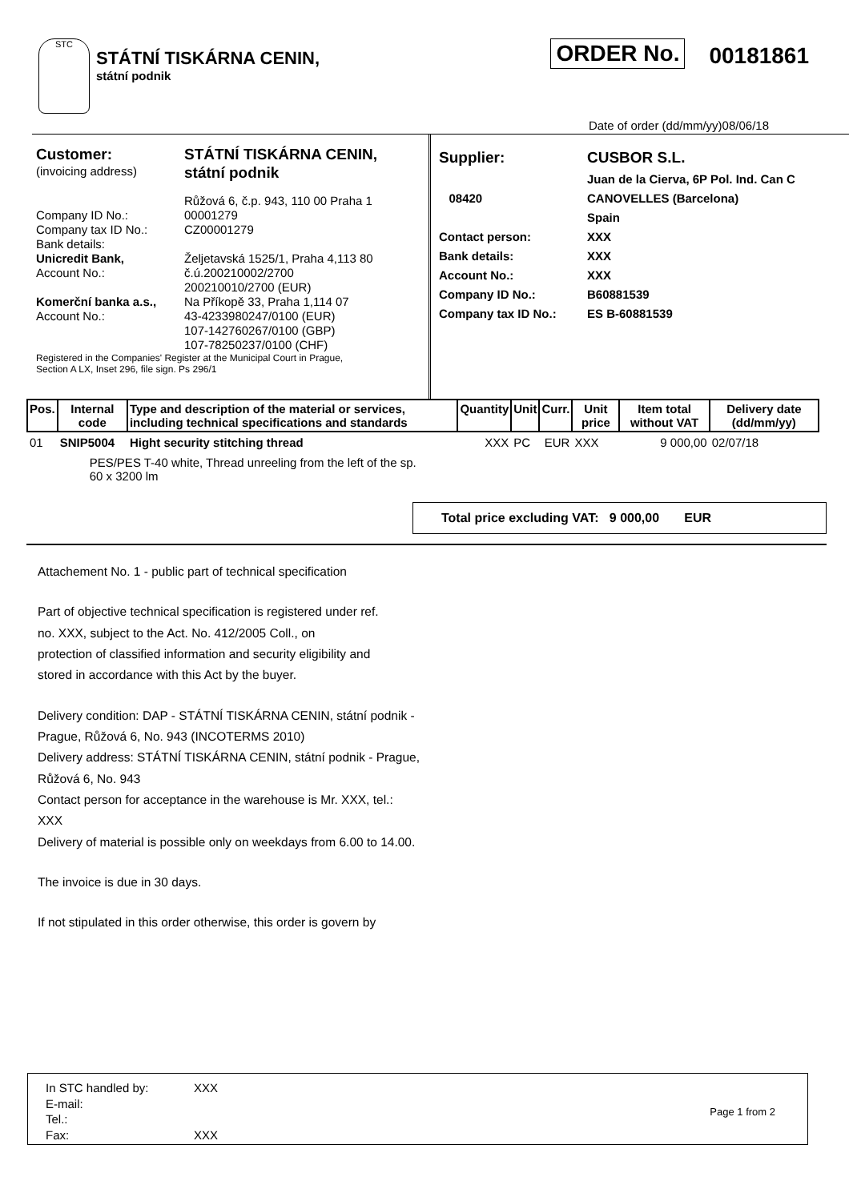STC
STÁTNÍ TISKÁRNA CENIN,
státní podnik
ORDER No. 00181861
Date of order (dd/mm/yy)08/06/18
Customer:
(invoicing address)
STÁTNÍ TISKÁRNA CENIN,
státní podnik
Company ID No.:
Company tax ID No.:
Bank details:
Unicredit Bank,
Account No.:
Komerční banka a.s.,
Account No.:
Růžová 6, č.p. 943, 110 00 Praha 1
00001279
CZ00001279
Željetavská 1525/1, Praha 4,113 80
č.ú.200210002/2700
200210010/2700 (EUR)
Na Příkopě 33, Praha 1,114 07
43-4233980247/0100 (EUR)
107-142760267/0100 (GBP)
107-78250237/0100 (CHF)
Registered in the Companies' Register at the Municipal Court in Prague,
Section A LX, Inset 296, file sign. Ps 296/1
Supplier: CUSBOR S.L.
Juan de la Cierva, 6P Pol. Ind. Can C
08420 CANOVELLES (Barcelona)
Spain
Contact person: XXX
Bank details: XXX
Account No.: XXX
Company ID No.: B60881539
Company tax ID No.: ES B-60881539
| Pos. | Internal code | Type and description of the material or services, including technical specifications and standards | Quantity | Unit | Curr. | Unit price | Item total without VAT | Delivery date (dd/mm/yy) |
| --- | --- | --- | --- | --- | --- | --- | --- | --- |
| 01 | SNIP5004 | Hight security stitching thread | XXX | PC | EUR | XXX | 9 000,00 | 02/07/18 |
| | PES/PES T-40 white, Thread unreeling from the left of the sp. 60 x 3200 lm | | | | | | | |
Total price excluding VAT: 9 000,00 EUR
Attachement No. 1 - public part of technical specification
Part of objective technical specification is registered under ref.
no. XXX, subject to the Act. No. 412/2005 Coll., on
protection of classified information and security eligibility and
stored in accordance with this Act by the buyer.
Delivery condition: DAP - STÁTNÍ TISKÁRNA CENIN, státní podnik -
Prague, Růžová 6, No. 943 (INCOTERMS 2010)
Delivery address: STÁTNÍ TISKÁRNA CENIN, státní podnik - Prague,
Růžová 6, No. 943
Contact person for acceptance in the warehouse is Mr. XXX, tel.:
XXX
Delivery of material is possible only on weekdays from 6.00 to 14.00.
The invoice is due in 30 days.
If not stipulated in this order otherwise, this order is govern by
In STC handled by:
E-mail:
Tel.:
Fax:
XXX
XXX
Page 1 from 2